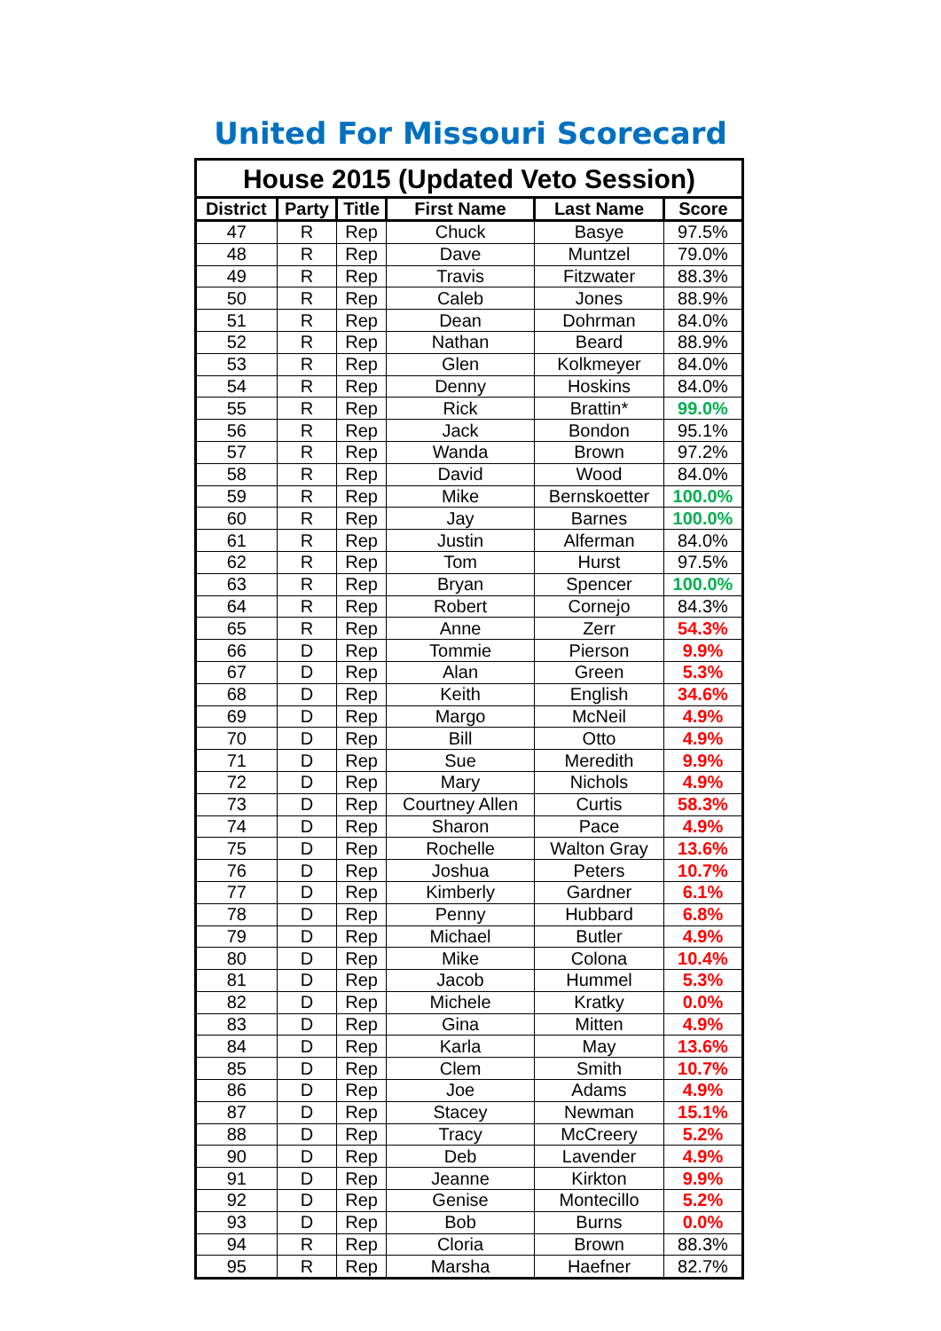United For Missouri Scorecard
| House 2015 (Updated Veto Session) | | | | | |
| --- | --- | --- | --- | --- | --- |
| District | Party | Title | First Name | Last Name | Score |
| 47 | R | Rep | Chuck | Basye | 97.5% |
| 48 | R | Rep | Dave | Muntzel | 79.0% |
| 49 | R | Rep | Travis | Fitzwater | 88.3% |
| 50 | R | Rep | Caleb | Jones | 88.9% |
| 51 | R | Rep | Dean | Dohrman | 84.0% |
| 52 | R | Rep | Nathan | Beard | 88.9% |
| 53 | R | Rep | Glen | Kolkmeyer | 84.0% |
| 54 | R | Rep | Denny | Hoskins | 84.0% |
| 55 | R | Rep | Rick | Brattin* | 99.0% |
| 56 | R | Rep | Jack | Bondon | 95.1% |
| 57 | R | Rep | Wanda | Brown | 97.2% |
| 58 | R | Rep | David | Wood | 84.0% |
| 59 | R | Rep | Mike | Bernskoetter | 100.0% |
| 60 | R | Rep | Jay | Barnes | 100.0% |
| 61 | R | Rep | Justin | Alferman | 84.0% |
| 62 | R | Rep | Tom | Hurst | 97.5% |
| 63 | R | Rep | Bryan | Spencer | 100.0% |
| 64 | R | Rep | Robert | Cornejo | 84.3% |
| 65 | R | Rep | Anne | Zerr | 54.3% |
| 66 | D | Rep | Tommie | Pierson | 9.9% |
| 67 | D | Rep | Alan | Green | 5.3% |
| 68 | D | Rep | Keith | English | 34.6% |
| 69 | D | Rep | Margo | McNeil | 4.9% |
| 70 | D | Rep | Bill | Otto | 4.9% |
| 71 | D | Rep | Sue | Meredith | 9.9% |
| 72 | D | Rep | Mary | Nichols | 4.9% |
| 73 | D | Rep | Courtney Allen | Curtis | 58.3% |
| 74 | D | Rep | Sharon | Pace | 4.9% |
| 75 | D | Rep | Rochelle | Walton Gray | 13.6% |
| 76 | D | Rep | Joshua | Peters | 10.7% |
| 77 | D | Rep | Kimberly | Gardner | 6.1% |
| 78 | D | Rep | Penny | Hubbard | 6.8% |
| 79 | D | Rep | Michael | Butler | 4.9% |
| 80 | D | Rep | Mike | Colona | 10.4% |
| 81 | D | Rep | Jacob | Hummel | 5.3% |
| 82 | D | Rep | Michele | Kratky | 0.0% |
| 83 | D | Rep | Gina | Mitten | 4.9% |
| 84 | D | Rep | Karla | May | 13.6% |
| 85 | D | Rep | Clem | Smith | 10.7% |
| 86 | D | Rep | Joe | Adams | 4.9% |
| 87 | D | Rep | Stacey | Newman | 15.1% |
| 88 | D | Rep | Tracy | McCreery | 5.2% |
| 90 | D | Rep | Deb | Lavender | 4.9% |
| 91 | D | Rep | Jeanne | Kirkton | 9.9% |
| 92 | D | Rep | Genise | Montecillo | 5.2% |
| 93 | D | Rep | Bob | Burns | 0.0% |
| 94 | R | Rep | Cloria | Brown | 88.3% |
| 95 | R | Rep | Marsha | Haefner | 82.7% |